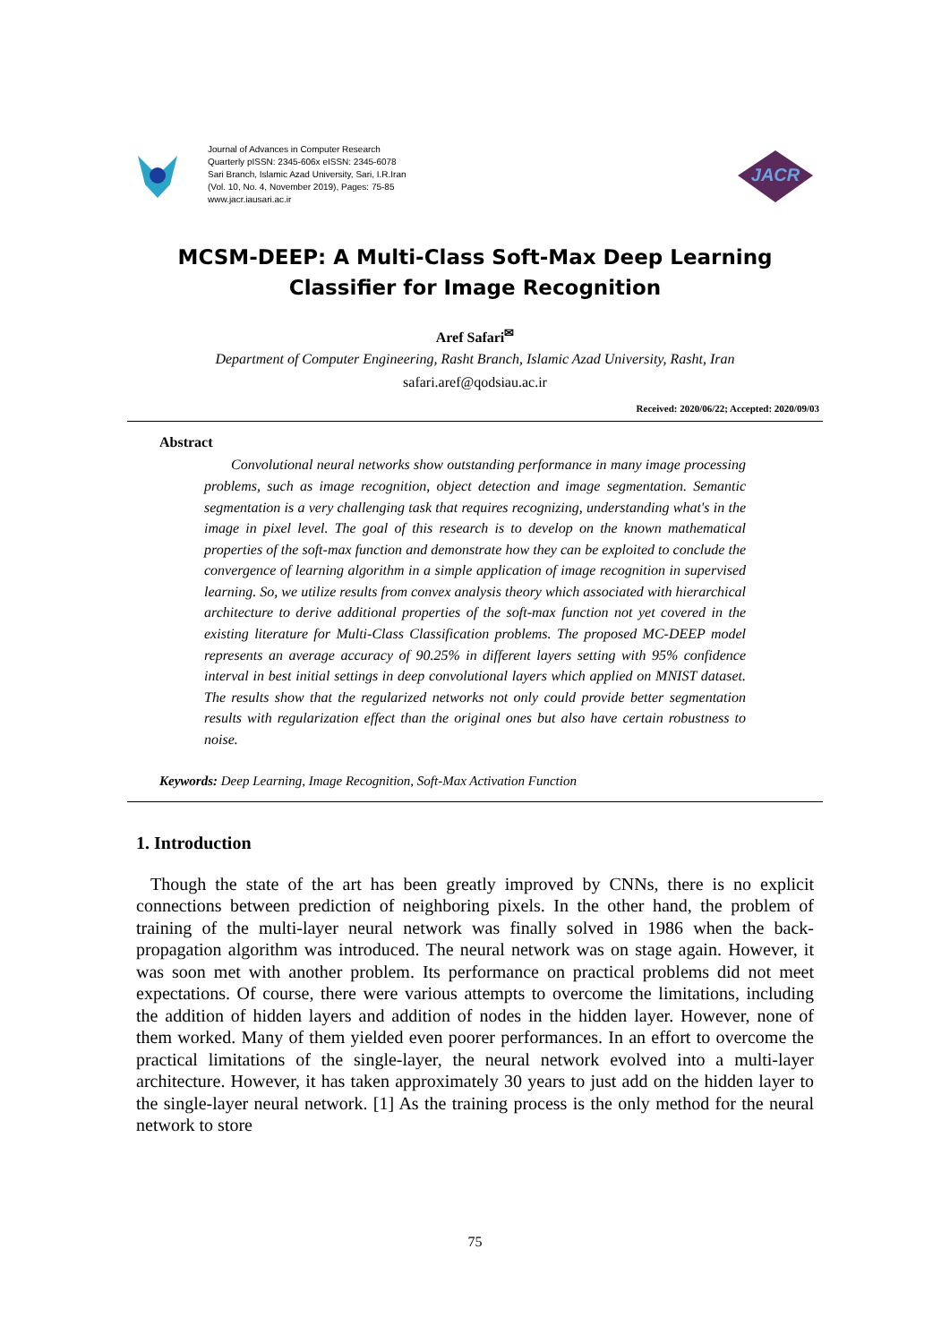Journal of Advances in Computer Research
Quarterly pISSN: 2345-606x eISSN: 2345-6078
Sari Branch, Islamic Azad University, Sari, I.R.Iran
(Vol. 10, No. 4, November 2019), Pages: 75-85
www.jacr.iausari.ac.ir
JACR
MCSM-DEEP: A Multi-Class Soft-Max Deep Learning
Classifier for Image Recognition
Aref Safari<sup>✉</sup>
Department of Computer Engineering, Rasht Branch, Islamic Azad University, Rasht, Iran
safari.aref@qodsiau.ac.ir
Received: 2020/06/22; Accepted: 2020/09/03
Abstract
Convolutional neural networks show outstanding performance in many image processing problems, such as image recognition, object detection and image segmentation. Semantic segmentation is a very challenging task that requires recognizing, understanding what's in the image in pixel level. The goal of this research is to develop on the known mathematical properties of the soft-max function and demonstrate how they can be exploited to conclude the convergence of learning algorithm in a simple application of image recognition in supervised learning. So, we utilize results from convex analysis theory which associated with hierarchical architecture to derive additional properties of the soft-max function not yet covered in the existing literature for Multi-Class Classification problems. The proposed MC-DEEP model represents an average accuracy of 90.25% in different layers setting with 95% confidence interval in best initial settings in deep convolutional layers which applied on MNIST dataset. The results show that the regularized networks not only could provide better segmentation results with regularization effect than the original ones but also have certain robustness to noise.
Keywords: Deep Learning, Image Recognition, Soft-Max Activation Function
1. Introduction
Though the state of the art has been greatly improved by CNNs, there is no explicit connections between prediction of neighboring pixels. In the other hand, the problem of training of the multi-layer neural network was finally solved in 1986 when the back-propagation algorithm was introduced. The neural network was on stage again. However, it was soon met with another problem. Its performance on practical problems did not meet expectations. Of course, there were various attempts to overcome the limitations, including the addition of hidden layers and addition of nodes in the hidden layer. However, none of them worked. Many of them yielded even poorer performances. In an effort to overcome the practical limitations of the single-layer, the neural network evolved into a multi-layer architecture. However, it has taken approximately 30 years to just add on the hidden layer to the single-layer neural network. [1] As the training process is the only method for the neural network to store
75